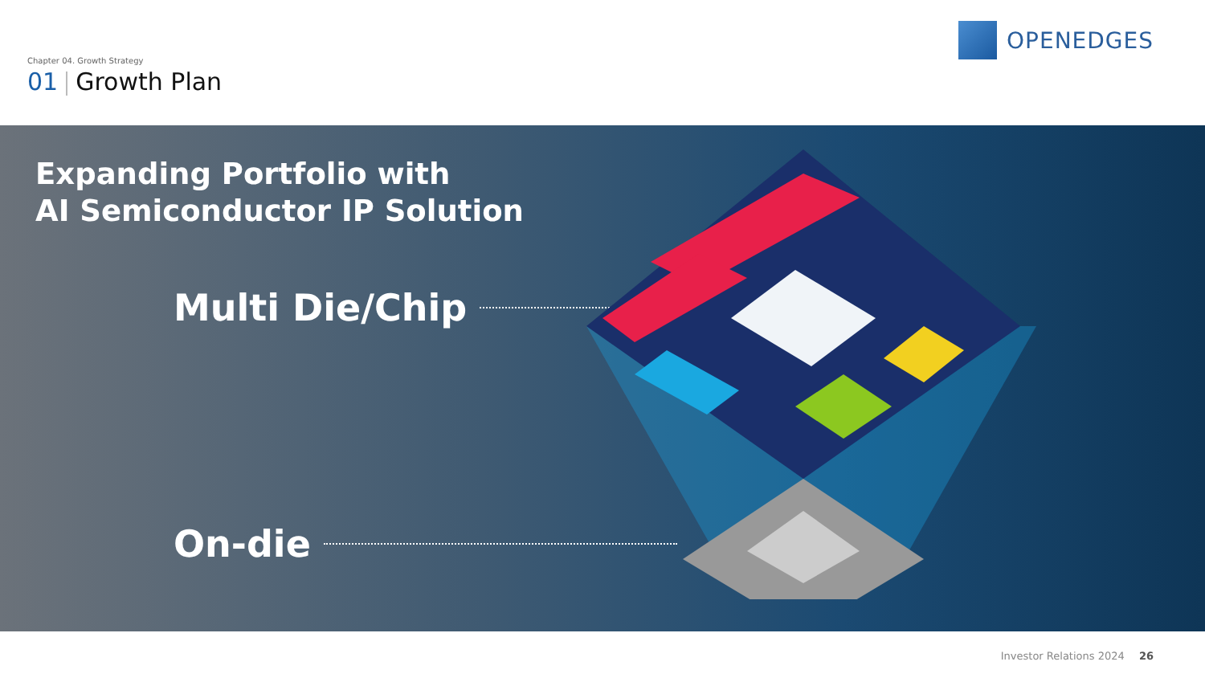Chapter 04. Growth Strategy
01 Growth Plan
OPENEDGES
Expanding Portfolio with
AI Semiconductor IP Solution
Multi Die/Chip
On-die
Investor Relations 2024 26